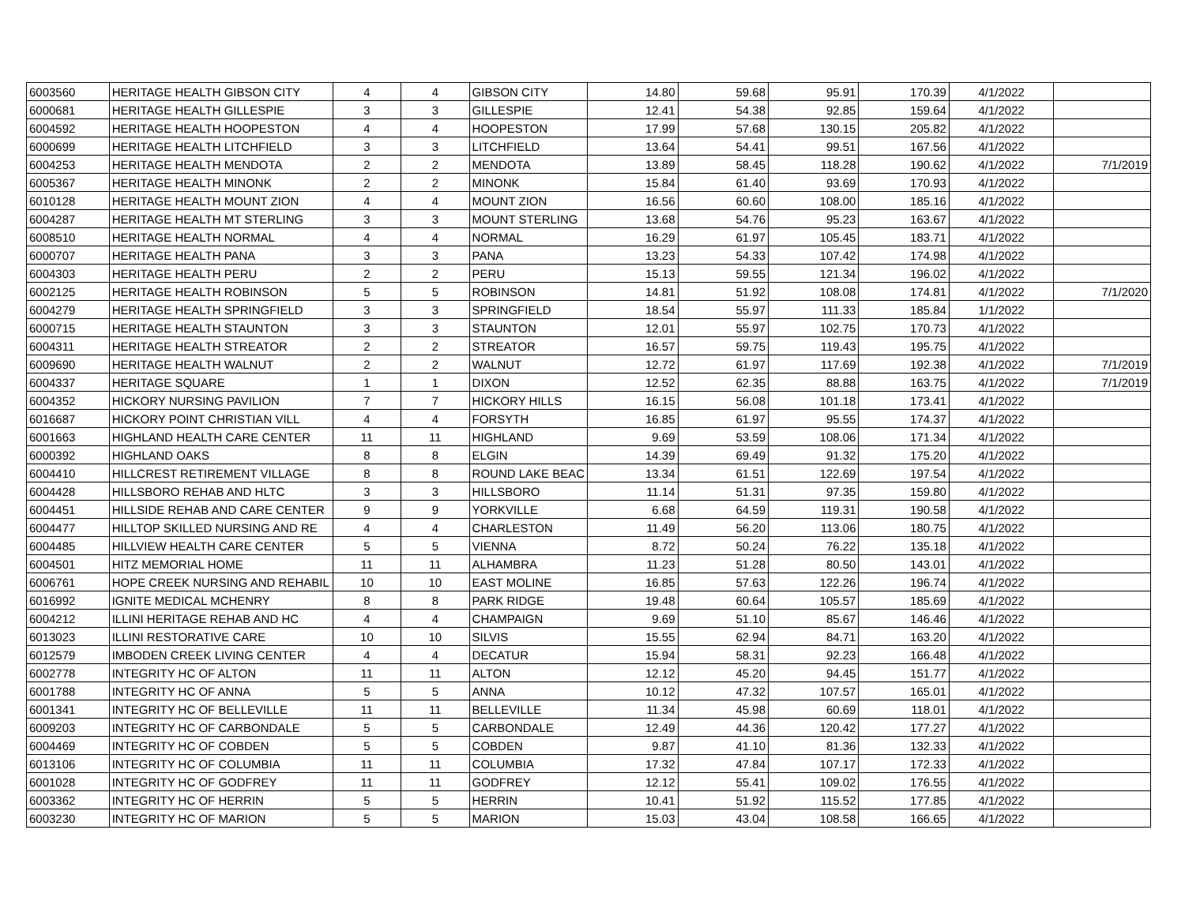| 6003560 | HERITAGE HEALTH GIBSON CITY | 4 | 4 | GIBSON CITY | 14.80 | 59.68 | 95.91 | 170.39 | 4/1/2022 | |
| 6000681 | HERITAGE HEALTH GILLESPIE | 3 | 3 | GILLESPIE | 12.41 | 54.38 | 92.85 | 159.64 | 4/1/2022 | |
| 6004592 | HERITAGE HEALTH HOOPESTON | 4 | 4 | HOOPESTON | 17.99 | 57.68 | 130.15 | 205.82 | 4/1/2022 | |
| 6000699 | HERITAGE HEALTH LITCHFIELD | 3 | 3 | LITCHFIELD | 13.64 | 54.41 | 99.51 | 167.56 | 4/1/2022 | |
| 6004253 | HERITAGE HEALTH MENDOTA | 2 | 2 | MENDOTA | 13.89 | 58.45 | 118.28 | 190.62 | 4/1/2022 | 7/1/2019 |
| 6005367 | HERITAGE HEALTH MINONK | 2 | 2 | MINONK | 15.84 | 61.40 | 93.69 | 170.93 | 4/1/2022 | |
| 6010128 | HERITAGE HEALTH MOUNT ZION | 4 | 4 | MOUNT ZION | 16.56 | 60.60 | 108.00 | 185.16 | 4/1/2022 | |
| 6004287 | HERITAGE HEALTH MT STERLING | 3 | 3 | MOUNT STERLING | 13.68 | 54.76 | 95.23 | 163.67 | 4/1/2022 | |
| 6008510 | HERITAGE HEALTH NORMAL | 4 | 4 | NORMAL | 16.29 | 61.97 | 105.45 | 183.71 | 4/1/2022 | |
| 6000707 | HERITAGE HEALTH PANA | 3 | 3 | PANA | 13.23 | 54.33 | 107.42 | 174.98 | 4/1/2022 | |
| 6004303 | HERITAGE HEALTH PERU | 2 | 2 | PERU | 15.13 | 59.55 | 121.34 | 196.02 | 4/1/2022 | |
| 6002125 | HERITAGE HEALTH ROBINSON | 5 | 5 | ROBINSON | 14.81 | 51.92 | 108.08 | 174.81 | 4/1/2022 | 7/1/2020 |
| 6004279 | HERITAGE HEALTH SPRINGFIELD | 3 | 3 | SPRINGFIELD | 18.54 | 55.97 | 111.33 | 185.84 | 1/1/2022 | |
| 6000715 | HERITAGE HEALTH STAUNTON | 3 | 3 | STAUNTON | 12.01 | 55.97 | 102.75 | 170.73 | 4/1/2022 | |
| 6004311 | HERITAGE HEALTH STREATOR | 2 | 2 | STREATOR | 16.57 | 59.75 | 119.43 | 195.75 | 4/1/2022 | |
| 6009690 | HERITAGE HEALTH WALNUT | 2 | 2 | WALNUT | 12.72 | 61.97 | 117.69 | 192.38 | 4/1/2022 | 7/1/2019 |
| 6004337 | HERITAGE SQUARE | 1 | 1 | DIXON | 12.52 | 62.35 | 88.88 | 163.75 | 4/1/2022 | 7/1/2019 |
| 6004352 | HICKORY NURSING PAVILION | 7 | 7 | HICKORY HILLS | 16.15 | 56.08 | 101.18 | 173.41 | 4/1/2022 | |
| 6016687 | HICKORY POINT CHRISTIAN VILL | 4 | 4 | FORSYTH | 16.85 | 61.97 | 95.55 | 174.37 | 4/1/2022 | |
| 6001663 | HIGHLAND HEALTH CARE CENTER | 11 | 11 | HIGHLAND | 9.69 | 53.59 | 108.06 | 171.34 | 4/1/2022 | |
| 6000392 | HIGHLAND OAKS | 8 | 8 | ELGIN | 14.39 | 69.49 | 91.32 | 175.20 | 4/1/2022 | |
| 6004410 | HILLCREST RETIREMENT VILLAGE | 8 | 8 | ROUND LAKE BEAC | 13.34 | 61.51 | 122.69 | 197.54 | 4/1/2022 | |
| 6004428 | HILLSBORO REHAB AND HLTC | 3 | 3 | HILLSBORO | 11.14 | 51.31 | 97.35 | 159.80 | 4/1/2022 | |
| 6004451 | HILLSIDE REHAB AND CARE CENTER | 9 | 9 | YORKVILLE | 6.68 | 64.59 | 119.31 | 190.58 | 4/1/2022 | |
| 6004477 | HILLTOP SKILLED NURSING AND RE | 4 | 4 | CHARLESTON | 11.49 | 56.20 | 113.06 | 180.75 | 4/1/2022 | |
| 6004485 | HILLVIEW HEALTH CARE CENTER | 5 | 5 | VIENNA | 8.72 | 50.24 | 76.22 | 135.18 | 4/1/2022 | |
| 6004501 | HITZ MEMORIAL HOME | 11 | 11 | ALHAMBRA | 11.23 | 51.28 | 80.50 | 143.01 | 4/1/2022 | |
| 6006761 | HOPE CREEK NURSING AND REHABIL | 10 | 10 | EAST MOLINE | 16.85 | 57.63 | 122.26 | 196.74 | 4/1/2022 | |
| 6016992 | IGNITE MEDICAL MCHENRY | 8 | 8 | PARK RIDGE | 19.48 | 60.64 | 105.57 | 185.69 | 4/1/2022 | |
| 6004212 | ILLINI HERITAGE REHAB AND HC | 4 | 4 | CHAMPAIGN | 9.69 | 51.10 | 85.67 | 146.46 | 4/1/2022 | |
| 6013023 | ILLINI RESTORATIVE CARE | 10 | 10 | SILVIS | 15.55 | 62.94 | 84.71 | 163.20 | 4/1/2022 | |
| 6012579 | IMBODEN CREEK LIVING CENTER | 4 | 4 | DECATUR | 15.94 | 58.31 | 92.23 | 166.48 | 4/1/2022 | |
| 6002778 | INTEGRITY HC OF ALTON | 11 | 11 | ALTON | 12.12 | 45.20 | 94.45 | 151.77 | 4/1/2022 | |
| 6001788 | INTEGRITY HC OF ANNA | 5 | 5 | ANNA | 10.12 | 47.32 | 107.57 | 165.01 | 4/1/2022 | |
| 6001341 | INTEGRITY HC OF BELLEVILLE | 11 | 11 | BELLEVILLE | 11.34 | 45.98 | 60.69 | 118.01 | 4/1/2022 | |
| 6009203 | INTEGRITY HC OF CARBONDALE | 5 | 5 | CARBONDALE | 12.49 | 44.36 | 120.42 | 177.27 | 4/1/2022 | |
| 6004469 | INTEGRITY HC OF COBDEN | 5 | 5 | COBDEN | 9.87 | 41.10 | 81.36 | 132.33 | 4/1/2022 | |
| 6013106 | INTEGRITY HC OF COLUMBIA | 11 | 11 | COLUMBIA | 17.32 | 47.84 | 107.17 | 172.33 | 4/1/2022 | |
| 6001028 | INTEGRITY HC OF GODFREY | 11 | 11 | GODFREY | 12.12 | 55.41 | 109.02 | 176.55 | 4/1/2022 | |
| 6003362 | INTEGRITY HC OF HERRIN | 5 | 5 | HERRIN | 10.41 | 51.92 | 115.52 | 177.85 | 4/1/2022 | |
| 6003230 | INTEGRITY HC OF MARION | 5 | 5 | MARION | 15.03 | 43.04 | 108.58 | 166.65 | 4/1/2022 | |